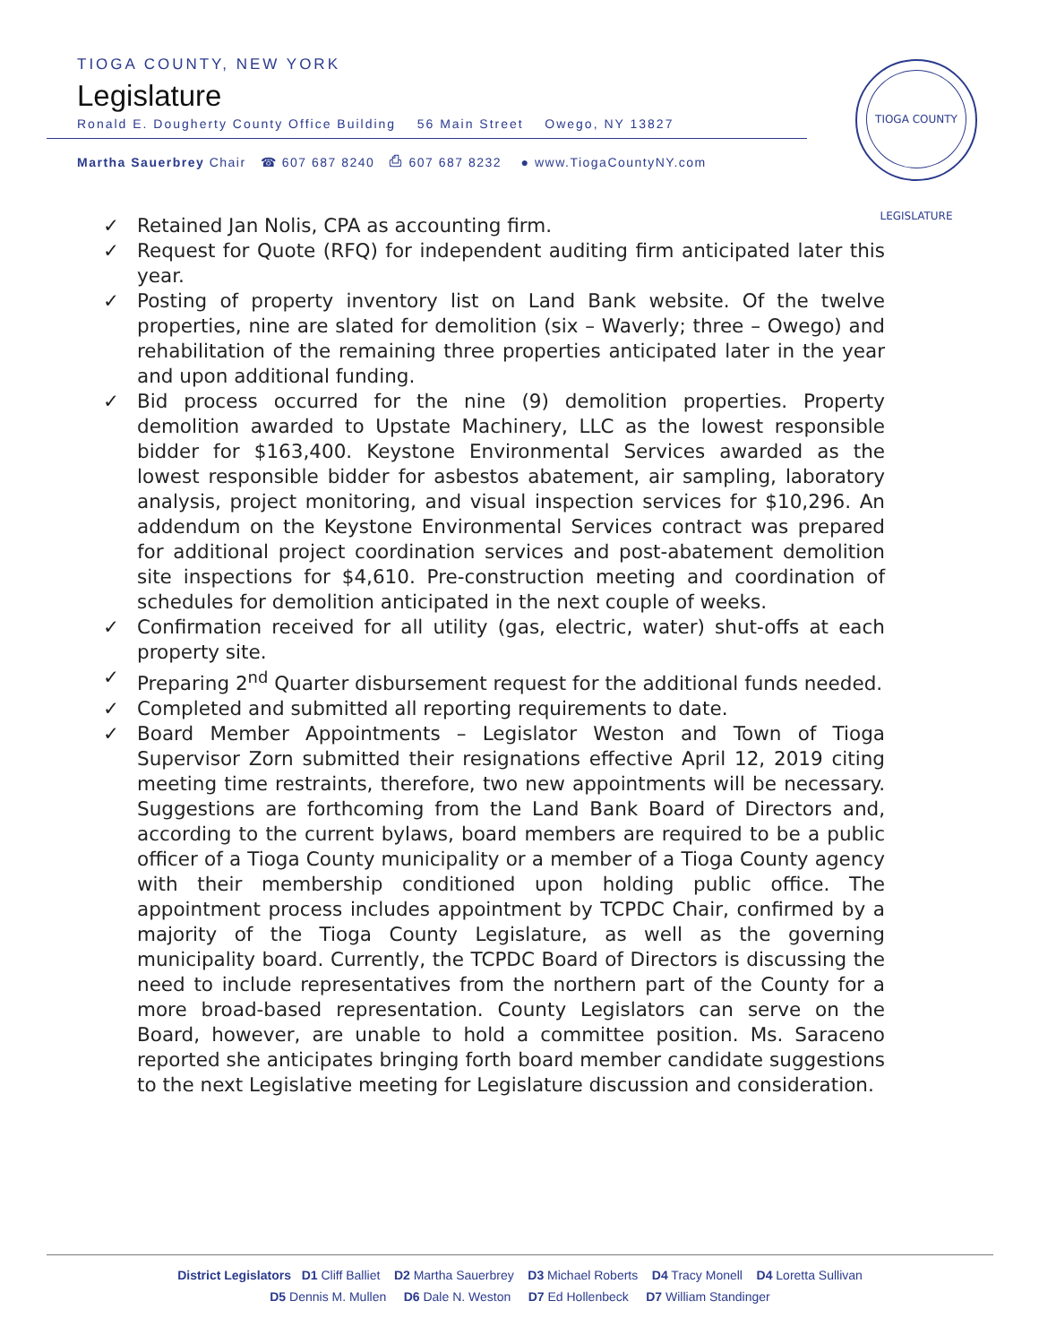TIOGA COUNTY, NEW YORK
Legislature
Ronald E. Dougherty County Office Building 56 Main Street Owego, NY 13827
Martha Sauerbrey Chair ☎ 607 687 8240 ⎙ 607 687 8232 ● www.TiogaCountyNY.com
TIOGA COUNTY LEGISLATURE
✓ Retained Jan Nolis, CPA as accounting firm.
✓ Request for Quote (RFQ) for independent auditing firm anticipated later this year.
✓ Posting of property inventory list on Land Bank website. Of the twelve properties, nine are slated for demolition (six – Waverly; three – Owego) and rehabilitation of the remaining three properties anticipated later in the year and upon additional funding.
✓ Bid process occurred for the nine (9) demolition properties. Property demolition awarded to Upstate Machinery, LLC as the lowest responsible bidder for $163,400. Keystone Environmental Services awarded as the lowest responsible bidder for asbestos abatement, air sampling, laboratory analysis, project monitoring, and visual inspection services for $10,296. An addendum on the Keystone Environmental Services contract was prepared for additional project coordination services and post-abatement demolition site inspections for $4,610. Pre-construction meeting and coordination of schedules for demolition anticipated in the next couple of weeks.
✓ Confirmation received for all utility (gas, electric, water) shut-offs at each property site.
✓ Preparing 2<sup>nd</sup> Quarter disbursement request for the additional funds needed.
✓ Completed and submitted all reporting requirements to date.
✓ Board Member Appointments – Legislator Weston and Town of Tioga Supervisor Zorn submitted their resignations effective April 12, 2019 citing meeting time restraints, therefore, two new appointments will be necessary. Suggestions are forthcoming from the Land Bank Board of Directors and, according to the current bylaws, board members are required to be a public officer of a Tioga County municipality or a member of a Tioga County agency with their membership conditioned upon holding public office. The appointment process includes appointment by TCPDC Chair, confirmed by a majority of the Tioga County Legislature, as well as the governing municipality board. Currently, the TCPDC Board of Directors is discussing the need to include representatives from the northern part of the County for a more broad-based representation. County Legislators can serve on the Board, however, are unable to hold a committee position. Ms. Saraceno reported she anticipates bringing forth board member candidate suggestions to the next Legislative meeting for Legislature discussion and consideration.
District Legislators D1 Cliff Balliet D2 Martha Sauerbrey D3 Michael Roberts D4 Tracy Monell D4 Loretta Sullivan
D5 Dennis M. Mullen D6 Dale N. Weston D7 Ed Hollenbeck D7 William Standinger